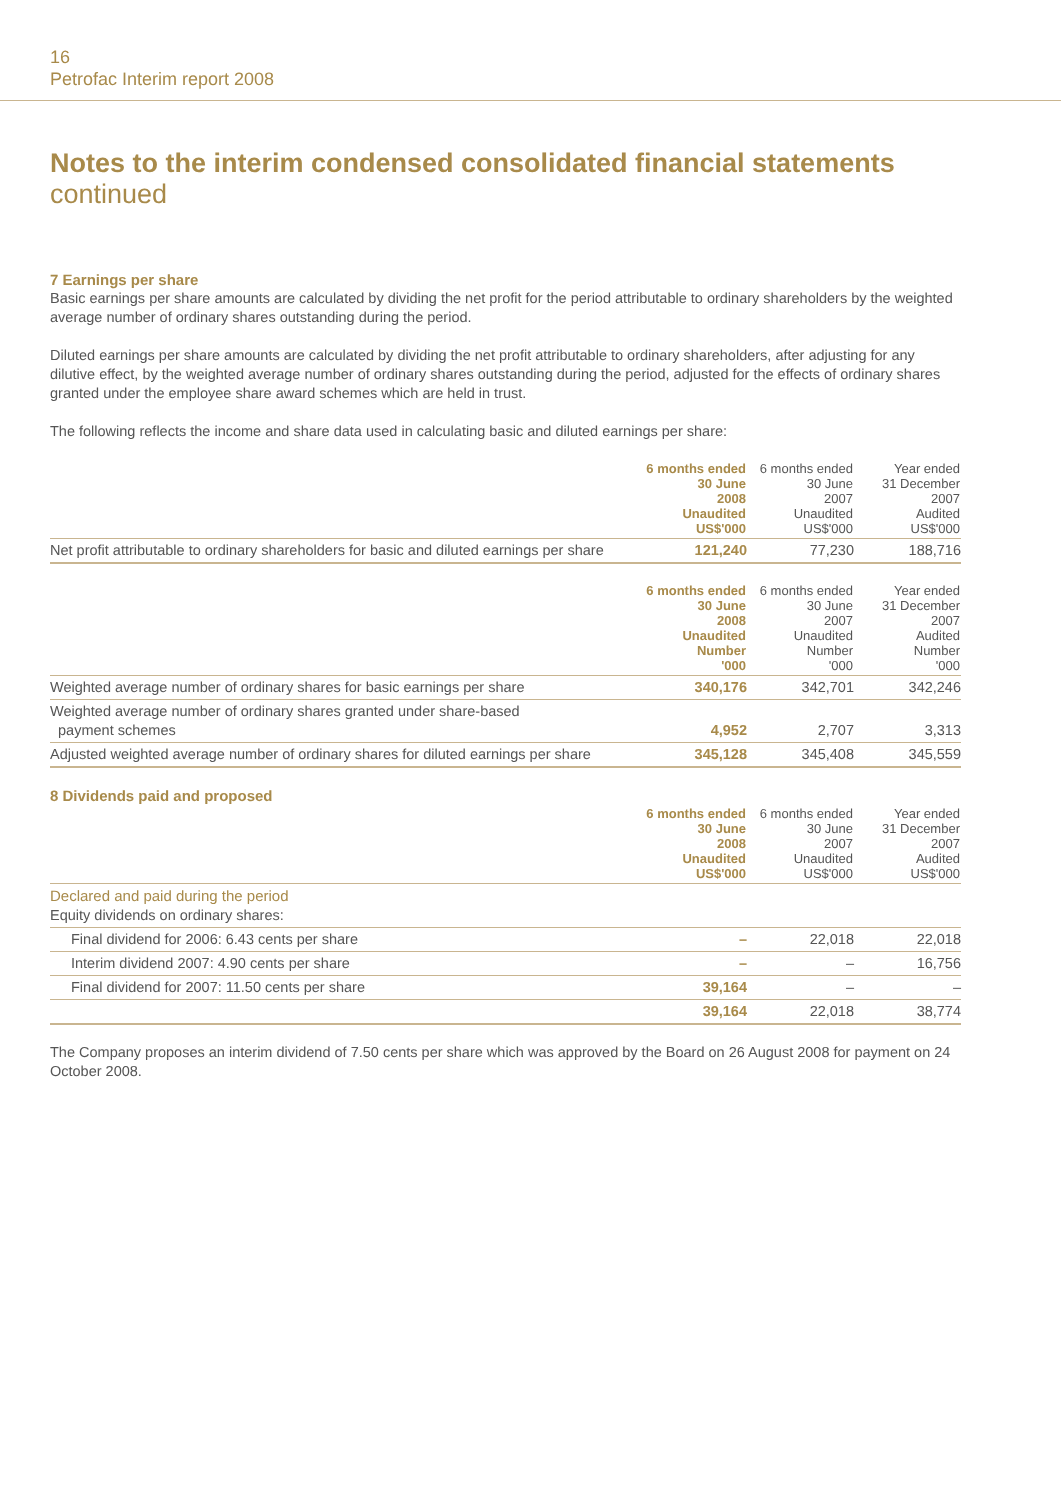16
Petrofac Interim report 2008
Notes to the interim condensed consolidated financial statements
continued
7 Earnings per share
Basic earnings per share amounts are calculated by dividing the net profit for the period attributable to ordinary shareholders by the weighted average number of ordinary shares outstanding during the period.
Diluted earnings per share amounts are calculated by dividing the net profit attributable to ordinary shareholders, after adjusting for any dilutive effect, by the weighted average number of ordinary shares outstanding during the period, adjusted for the effects of ordinary shares granted under the employee share award schemes which are held in trust.
The following reflects the income and share data used in calculating basic and diluted earnings per share:
| | 6 months ended 30 June 2008 Unaudited US$'000 | 6 months ended 30 June 2007 Unaudited US$'000 | Year ended 31 December 2007 Audited US$'000 |
| --- | --- | --- | --- |
| Net profit attributable to ordinary shareholders for basic and diluted earnings per share | 121,240 | 77,230 | 188,716 |
| | 6 months ended 30 June 2008 Unaudited Number '000 | 6 months ended 30 June 2007 Unaudited Number '000 | Year ended 31 December 2007 Audited Number '000 |
| --- | --- | --- | --- |
| Weighted average number of ordinary shares for basic earnings per share | 340,176 | 342,701 | 342,246 |
| Weighted average number of ordinary shares granted under share-based payment schemes | 4,952 | 2,707 | 3,313 |
| Adjusted weighted average number of ordinary shares for diluted earnings per share | 345,128 | 345,408 | 345,559 |
8 Dividends paid and proposed
| | 6 months ended 30 June 2008 Unaudited US$'000 | 6 months ended 30 June 2007 Unaudited US$'000 | Year ended 31 December 2007 Audited US$'000 |
| --- | --- | --- | --- |
| Declared and paid during the period Equity dividends on ordinary shares: | | | |
| Final dividend for 2006: 6.43 cents per share | – | 22,018 | 22,018 |
| Interim dividend 2007: 4.90 cents per share | – | – | 16,756 |
| Final dividend for 2007: 11.50 cents per share | 39,164 | – | – |
| | 39,164 | 22,018 | 38,774 |
The Company proposes an interim dividend of 7.50 cents per share which was approved by the Board on 26 August 2008 for payment on 24 October 2008.